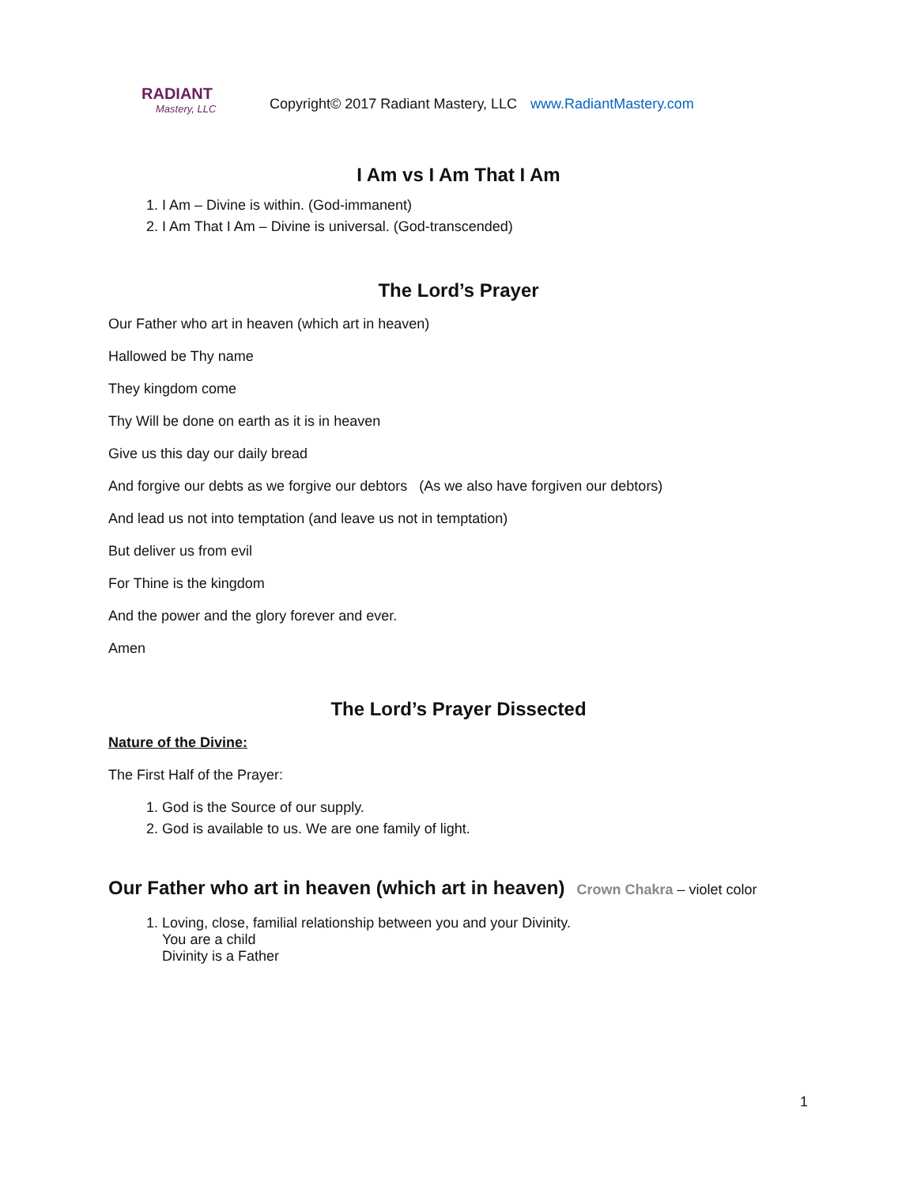RADIANT
Mastery, LLC
Copyright© 2017 Radiant Mastery, LLC www.RadiantMastery.com
I Am vs I Am That I Am
1. I Am – Divine is within. (God-immanent)
2. I Am That I Am – Divine is universal. (God-transcended)
The Lord’s Prayer
Our Father who art in heaven (which art in heaven)
Hallowed be Thy name
They kingdom come
Thy Will be done on earth as it is in heaven
Give us this day our daily bread
And forgive our debts as we forgive our debtors (As we also have forgiven our debtors)
And lead us not into temptation (and leave us not in temptation)
But deliver us from evil
For Thine is the kingdom
And the power and the glory forever and ever.
Amen
The Lord’s Prayer Dissected
Nature of the Divine:
The First Half of the Prayer:
1. God is the Source of our supply.
2. God is available to us. We are one family of light.
Our Father who art in heaven (which art in heaven) Crown Chakra – violet color
1. Loving, close, familial relationship between you and your Divinity.
You are a child
Divinity is a Father
1